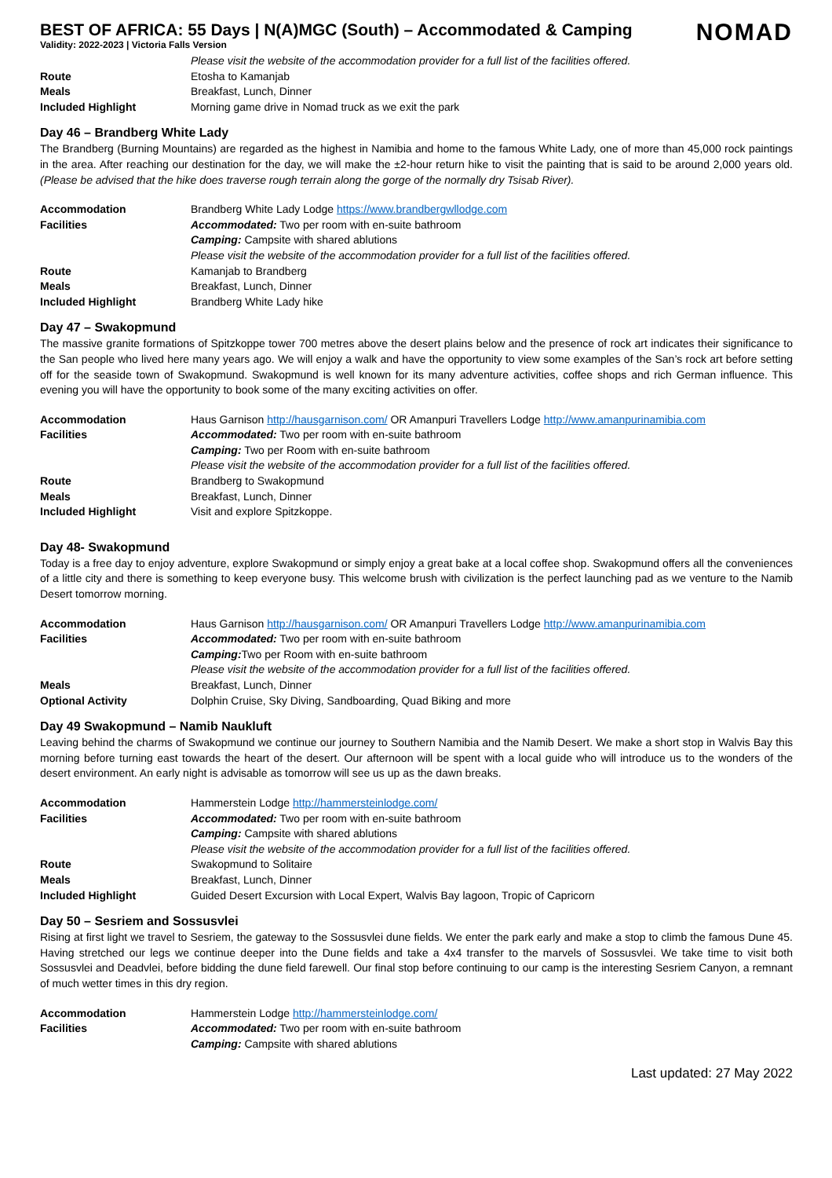NOMAD
BEST OF AFRICA: 55 Days | N(A)MGC (South) – Accommodated & Camping
Validity: 2022-2023 | Victoria Falls Version
| | Please visit the website of the accommodation provider for a full list of the facilities offered. |
| Route | Etosha to Kamanjab |
| Meals | Breakfast, Lunch, Dinner |
| Included Highlight | Morning game drive in Nomad truck as we exit the park |
Day 46 – Brandberg White Lady
The Brandberg (Burning Mountains) are regarded as the highest in Namibia and home to the famous White Lady, one of more than 45,000 rock paintings in the area. After reaching our destination for the day, we will make the ±2-hour return hike to visit the painting that is said to be around 2,000 years old. (Please be advised that the hike does traverse rough terrain along the gorge of the normally dry Tsisab River).
| Accommodation | Brandberg White Lady Lodge https://www.brandbergwllodge.com |
| Facilities | Accommodated: Two per room with en-suite bathroom |
| | Camping: Campsite with shared ablutions |
| | Please visit the website of the accommodation provider for a full list of the facilities offered. |
| Route | Kamanjab to Brandberg |
| Meals | Breakfast, Lunch, Dinner |
| Included Highlight | Brandberg White Lady hike |
Day 47 – Swakopmund
The massive granite formations of Spitzkoppe tower 700 metres above the desert plains below and the presence of rock art indicates their significance to the San people who lived here many years ago. We will enjoy a walk and have the opportunity to view some examples of the San’s rock art before setting off for the seaside town of Swakopmund. Swakopmund is well known for its many adventure activities, coffee shops and rich German influence. This evening you will have the opportunity to book some of the many exciting activities on offer.
| Accommodation | Haus Garnison http://hausgarnison.com/ OR Amanpuri Travellers Lodge http://www.amanpurinamibia.com |
| Facilities | Accommodated: Two per room with en-suite bathroom |
| | Camping: Two per Room with en-suite bathroom |
| | Please visit the website of the accommodation provider for a full list of the facilities offered. |
| Route | Brandberg to Swakopmund |
| Meals | Breakfast, Lunch, Dinner |
| Included Highlight | Visit and explore Spitzkoppe. |
Day 48- Swakopmund
Today is a free day to enjoy adventure, explore Swakopmund or simply enjoy a great bake at a local coffee shop. Swakopmund offers all the conveniences of a little city and there is something to keep everyone busy. This welcome brush with civilization is the perfect launching pad as we venture to the Namib Desert tomorrow morning.
| Accommodation | Haus Garnison http://hausgarnison.com/ OR Amanpuri Travellers Lodge http://www.amanpurinamibia.com |
| Facilities | Accommodated: Two per room with en-suite bathroom |
| | Camping: Two per Room with en-suite bathroom |
| | Please visit the website of the accommodation provider for a full list of the facilities offered. |
| Meals | Breakfast, Lunch, Dinner |
| Optional Activity | Dolphin Cruise, Sky Diving, Sandboarding, Quad Biking and more |
Day 49 Swakopmund – Namib Naukluft
Leaving behind the charms of Swakopmund we continue our journey to Southern Namibia and the Namib Desert. We make a short stop in Walvis Bay this morning before turning east towards the heart of the desert. Our afternoon will be spent with a local guide who will introduce us to the wonders of the desert environment. An early night is advisable as tomorrow will see us up as the dawn breaks.
| Accommodation | Hammerstein Lodge http://hammersteinlodge.com/ |
| Facilities | Accommodated: Two per room with en-suite bathroom |
| | Camping: Campsite with shared ablutions |
| | Please visit the website of the accommodation provider for a full list of the facilities offered. |
| Route | Swakopmund to Solitaire |
| Meals | Breakfast, Lunch, Dinner |
| Included Highlight | Guided Desert Excursion with Local Expert, Walvis Bay lagoon, Tropic of Capricorn |
Day 50 – Sesriem and Sossusvlei
Rising at first light we travel to Sesriem, the gateway to the Sossusvlei dune fields. We enter the park early and make a stop to climb the famous Dune 45. Having stretched our legs we continue deeper into the Dune fields and take a 4x4 transfer to the marvels of Sossusvlei. We take time to visit both Sossusvlei and Deadvlei, before bidding the dune field farewell. Our final stop before continuing to our camp is the interesting Sesriem Canyon, a remnant of much wetter times in this dry region.
| Accommodation | Hammerstein Lodge http://hammersteinlodge.com/ |
| Facilities | Accommodated: Two per room with en-suite bathroom |
| | Camping: Campsite with shared ablutions |
Last updated: 27 May 2022